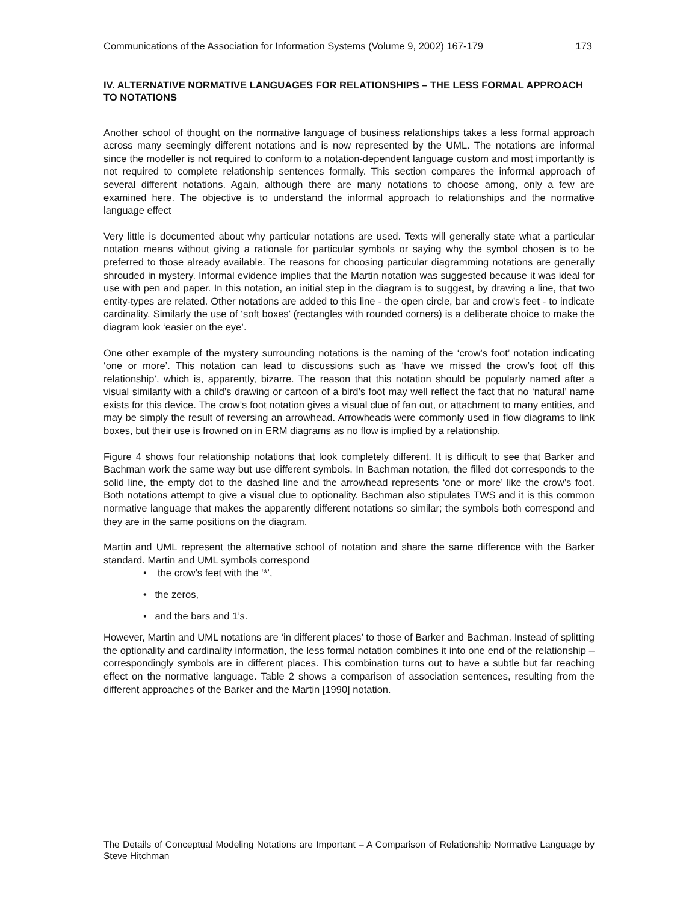Communications of the Association for Information Systems (Volume 9, 2002) 167-179 173
IV. ALTERNATIVE NORMATIVE LANGUAGES FOR RELATIONSHIPS – THE LESS FORMAL APPROACH TO NOTATIONS
Another school of thought on the normative language of business relationships takes a less formal approach across many seemingly different notations and is now represented by the UML. The notations are informal since the modeller is not required to conform to a notation-dependent language custom and most importantly is not required to complete relationship sentences formally. This section compares the informal approach of several different notations. Again, although there are many notations to choose among, only a few are examined here. The objective is to understand the informal approach to relationships and the normative language effect
Very little is documented about why particular notations are used. Texts will generally state what a particular notation means without giving a rationale for particular symbols or saying why the symbol chosen is to be preferred to those already available. The reasons for choosing particular diagramming notations are generally shrouded in mystery. Informal evidence implies that the Martin notation was suggested because it was ideal for use with pen and paper. In this notation, an initial step in the diagram is to suggest, by drawing a line, that two entity-types are related. Other notations are added to this line - the open circle, bar and crow's feet - to indicate cardinality. Similarly the use of ‘soft boxes’ (rectangles with rounded corners) is a deliberate choice to make the diagram look ‘easier on the eye’.
One other example of the mystery surrounding notations is the naming of the ‘crow’s foot’ notation indicating ‘one or more’. This notation can lead to discussions such as ‘have we missed the crow’s foot off this relationship’, which is, apparently, bizarre. The reason that this notation should be popularly named after a visual similarity with a child’s drawing or cartoon of a bird’s foot may well reflect the fact that no ‘natural’ name exists for this device. The crow’s foot notation gives a visual clue of fan out, or attachment to many entities, and may be simply the result of reversing an arrowhead. Arrowheads were commonly used in flow diagrams to link boxes, but their use is frowned on in ERM diagrams as no flow is implied by a relationship.
Figure 4 shows four relationship notations that look completely different. It is difficult to see that Barker and Bachman work the same way but use different symbols. In Bachman notation, the filled dot corresponds to the solid line, the empty dot to the dashed line and the arrowhead represents ‘one or more’ like the crow’s foot. Both notations attempt to give a visual clue to optionality. Bachman also stipulates TWS and it is this common normative language that makes the apparently different notations so similar; the symbols both correspond and they are in the same positions on the diagram.
Martin and UML represent the alternative school of notation and share the same difference with the Barker standard. Martin and UML symbols correspond
• the crow’s feet with the ‘*’,
• the zeros,
• and the bars and 1’s.
However, Martin and UML notations are ‘in different places’ to those of Barker and Bachman. Instead of splitting the optionality and cardinality information, the less formal notation combines it into one end of the relationship – correspondingly symbols are in different places. This combination turns out to have a subtle but far reaching effect on the normative language. Table 2 shows a comparison of association sentences, resulting from the different approaches of the Barker and the Martin [1990] notation.
The Details of Conceptual Modeling Notations are Important – A Comparison of Relationship Normative Language by Steve Hitchman